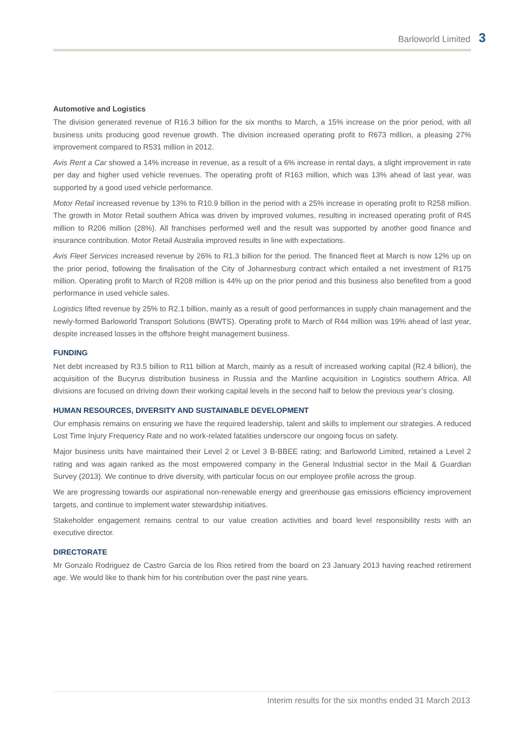Barloworld Limited 3
Automotive and Logistics
The division generated revenue of R16.3 billion for the six months to March, a 15% increase on the prior period, with all business units producing good revenue growth. The division increased operating profit to R673 million, a pleasing 27% improvement compared to R531 million in 2012.
Avis Rent a Car showed a 14% increase in revenue, as a result of a 6% increase in rental days, a slight improvement in rate per day and higher used vehicle revenues. The operating profit of R163 million, which was 13% ahead of last year, was supported by a good used vehicle performance.
Motor Retail increased revenue by 13% to R10.9 billion in the period with a 25% increase in operating profit to R258 million. The growth in Motor Retail southern Africa was driven by improved volumes, resulting in increased operating profit of R45 million to R206 million (28%). All franchises performed well and the result was supported by another good finance and insurance contribution. Motor Retail Australia improved results in line with expectations.
Avis Fleet Services increased revenue by 26% to R1.3 billion for the period. The financed fleet at March is now 12% up on the prior period, following the finalisation of the City of Johannesburg contract which entailed a net investment of R175 million. Operating profit to March of R208 million is 44% up on the prior period and this business also benefited from a good performance in used vehicle sales.
Logistics lifted revenue by 25% to R2.1 billion, mainly as a result of good performances in supply chain management and the newly-formed Barloworld Transport Solutions (BWTS). Operating profit to March of R44 million was 19% ahead of last year, despite increased losses in the offshore freight management business.
FUNDING
Net debt increased by R3.5 billion to R11 billion at March, mainly as a result of increased working capital (R2.4 billion), the acquisition of the Bucyrus distribution business in Russia and the Manline acquisition in Logistics southern Africa. All divisions are focused on driving down their working capital levels in the second half to below the previous year’s closing.
HUMAN RESOURCES, DIVERSITY AND SUSTAINABLE DEVELOPMENT
Our emphasis remains on ensuring we have the required leadership, talent and skills to implement our strategies. A reduced Lost Time Injury Frequency Rate and no work-related fatalities underscore our ongoing focus on safety.
Major business units have maintained their Level 2 or Level 3 B-BBEE rating; and Barloworld Limited, retained a Level 2 rating and was again ranked as the most empowered company in the General Industrial sector in the Mail & Guardian Survey (2013). We continue to drive diversity, with particular focus on our employee profile across the group.
We are progressing towards our aspirational non-renewable energy and greenhouse gas emissions efficiency improvement targets, and continue to implement water stewardship initiatives.
Stakeholder engagement remains central to our value creation activities and board level responsibility rests with an executive director.
DIRECTORATE
Mr Gonzalo Rodriguez de Castro Garcia de los Rios retired from the board on 23 January 2013 having reached retirement age. We would like to thank him for his contribution over the past nine years.
Interim results for the six months ended 31 March 2013